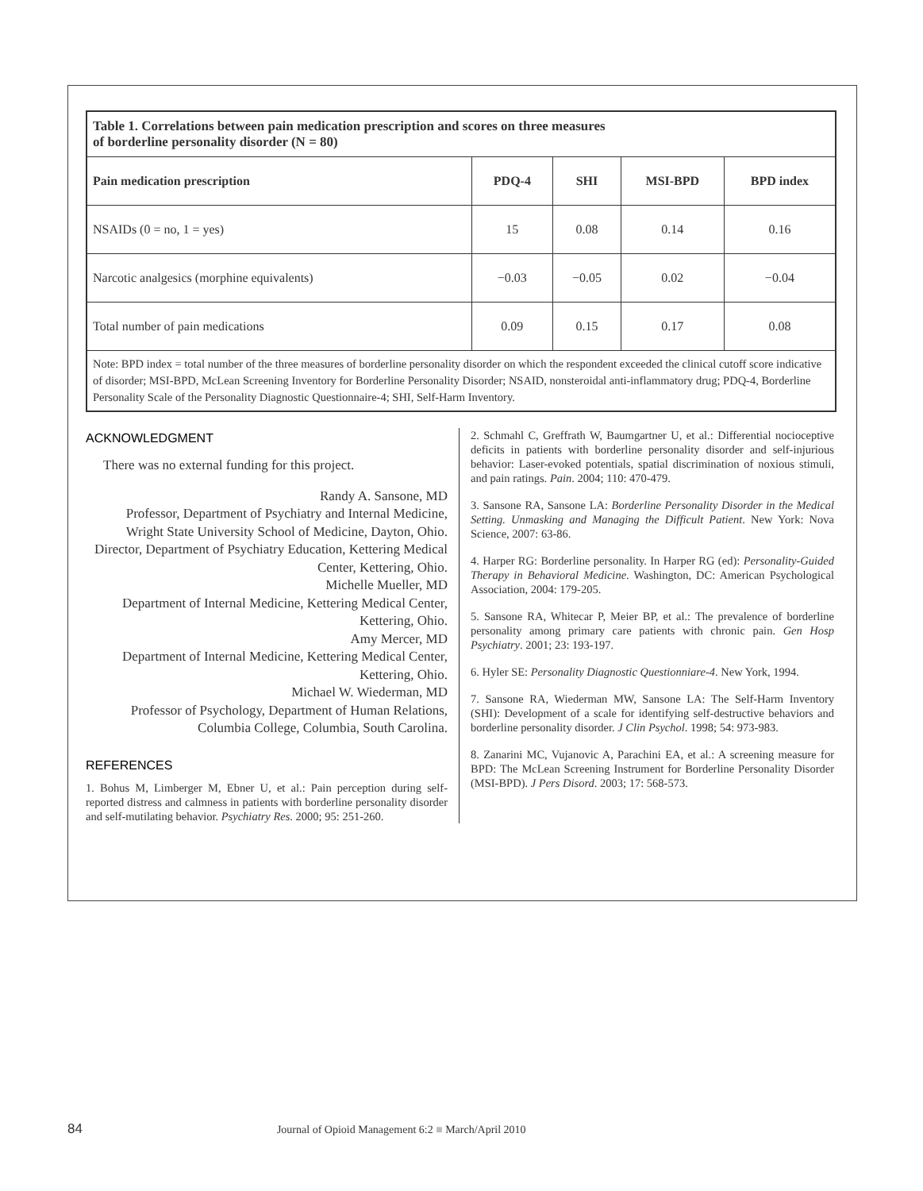| Table 1. Correlations between pain medication prescription and scores on three measures of borderline personality disorder (N = 80) | | | | |
| Pain medication prescription | PDQ-4 | SHI | MSI-BPD | BPD index |
| NSAIDs (0 = no, 1 = yes) | 15 | 0.08 | 0.14 | 0.16 |
| Narcotic analgesics (morphine equivalents) | −0.03 | −0.05 | 0.02 | −0.04 |
| Total number of pain medications | 0.09 | 0.15 | 0.17 | 0.08 |
| Note: BPD index = total number of the three measures of borderline personality disorder on which the respondent exceeded the clinical cutoff score indicative of disorder; MSI-BPD, McLean Screening Inventory for Borderline Personality Disorder; NSAID, nonsteroidal anti-inflammatory drug; PDQ-4, Borderline Personality Scale of the Personality Diagnostic Questionnaire-4; SHI, Self-Harm Inventory. | | | | |
ACKNOWLEDGMENT
There was no external funding for this project.
Randy A. Sansone, MD
Professor, Department of Psychiatry and Internal Medicine, Wright State University School of Medicine, Dayton, Ohio.
Director, Department of Psychiatry Education, Kettering Medical Center, Kettering, Ohio.
Michelle Mueller, MD
Department of Internal Medicine, Kettering Medical Center, Kettering, Ohio.
Amy Mercer, MD
Department of Internal Medicine, Kettering Medical Center, Kettering, Ohio.
Michael W. Wiederman, MD
Professor of Psychology, Department of Human Relations, Columbia College, Columbia, South Carolina.
REFERENCES
1. Bohus M, Limberger M, Ebner U, et al.: Pain perception during self-reported distress and calmness in patients with borderline personality disorder and self-mutilating behavior. Psychiatry Res. 2000; 95: 251-260.
2. Schmahl C, Greffrath W, Baumgartner U, et al.: Differential nocioceptive deficits in patients with borderline personality disorder and self-injurious behavior: Laser-evoked potentials, spatial discrimination of noxious stimuli, and pain ratings. Pain. 2004; 110: 470-479.
3. Sansone RA, Sansone LA: Borderline Personality Disorder in the Medical Setting. Unmasking and Managing the Difficult Patient. New York: Nova Science, 2007: 63-86.
4. Harper RG: Borderline personality. In Harper RG (ed): Personality-Guided Therapy in Behavioral Medicine. Washington, DC: American Psychological Association, 2004: 179-205.
5. Sansone RA, Whitecar P, Meier BP, et al.: The prevalence of borderline personality among primary care patients with chronic pain. Gen Hosp Psychiatry. 2001; 23: 193-197.
6. Hyler SE: Personality Diagnostic Questionniare-4. New York, 1994.
7. Sansone RA, Wiederman MW, Sansone LA: The Self-Harm Inventory (SHI): Development of a scale for identifying self-destructive behaviors and borderline personality disorder. J Clin Psychol. 1998; 54: 973-983.
8. Zanarini MC, Vujanovic A, Parachini EA, et al.: A screening measure for BPD: The McLean Screening Instrument for Borderline Personality Disorder (MSI-BPD). J Pers Disord. 2003; 17: 568-573.
84 Journal of Opioid Management 6:2 ■ March/April 2010